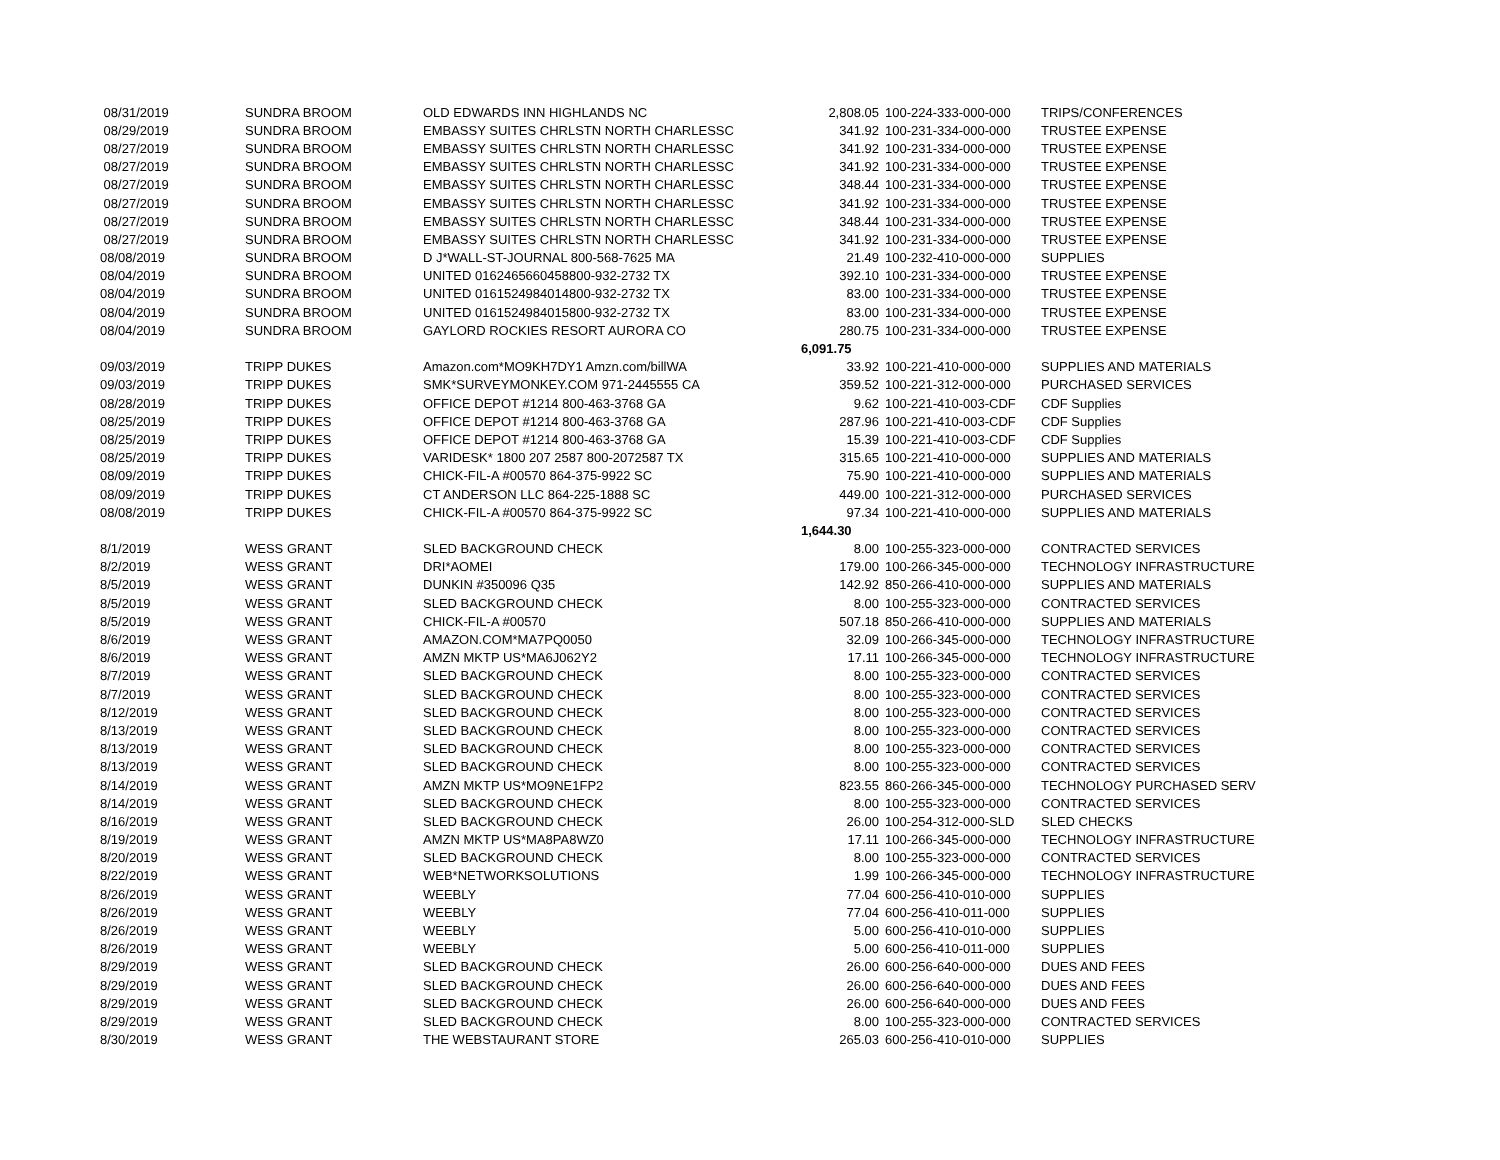| 08/31/2019 | SUNDRA BROOM | OLD EDWARDS INN HIGHLANDS NC | 2,808.05 | 100-224-333-000-000 | TRIPS/CONFERENCES |
| 08/29/2019 | SUNDRA BROOM | EMBASSY SUITES CHRLSTN NORTH CHARLESSC | 341.92 | 100-231-334-000-000 | TRUSTEE EXPENSE |
| 08/27/2019 | SUNDRA BROOM | EMBASSY SUITES CHRLSTN NORTH CHARLESSC | 341.92 | 100-231-334-000-000 | TRUSTEE EXPENSE |
| 08/27/2019 | SUNDRA BROOM | EMBASSY SUITES CHRLSTN NORTH CHARLESSC | 341.92 | 100-231-334-000-000 | TRUSTEE EXPENSE |
| 08/27/2019 | SUNDRA BROOM | EMBASSY SUITES CHRLSTN NORTH CHARLESSC | 348.44 | 100-231-334-000-000 | TRUSTEE EXPENSE |
| 08/27/2019 | SUNDRA BROOM | EMBASSY SUITES CHRLSTN NORTH CHARLESSC | 341.92 | 100-231-334-000-000 | TRUSTEE EXPENSE |
| 08/27/2019 | SUNDRA BROOM | EMBASSY SUITES CHRLSTN NORTH CHARLESSC | 348.44 | 100-231-334-000-000 | TRUSTEE EXPENSE |
| 08/27/2019 | SUNDRA BROOM | EMBASSY SUITES CHRLSTN NORTH CHARLESSC | 341.92 | 100-231-334-000-000 | TRUSTEE EXPENSE |
| 08/08/2019 | SUNDRA BROOM | D J*WALL-ST-JOURNAL 800-568-7625 MA | 21.49 | 100-232-410-000-000 | SUPPLIES |
| 08/04/2019 | SUNDRA BROOM | UNITED 0162465660458800-932-2732 TX | 392.10 | 100-231-334-000-000 | TRUSTEE EXPENSE |
| 08/04/2019 | SUNDRA BROOM | UNITED 0161524984014800-932-2732 TX | 83.00 | 100-231-334-000-000 | TRUSTEE EXPENSE |
| 08/04/2019 | SUNDRA BROOM | UNITED 0161524984015800-932-2732 TX | 83.00 | 100-231-334-000-000 | TRUSTEE EXPENSE |
| 08/04/2019 | SUNDRA BROOM | GAYLORD ROCKIES RESORT AURORA CO | 280.75 | 100-231-334-000-000 | TRUSTEE EXPENSE |
| | | | 6,091.75 | | |
| 09/03/2019 | TRIPP DUKES | Amazon.com*MO9KH7DY1 Amzn.com/billWA | 33.92 | 100-221-410-000-000 | SUPPLIES AND MATERIALS |
| 09/03/2019 | TRIPP DUKES | SMK*SURVEYMONKEY.COM 971-2445555 CA | 359.52 | 100-221-312-000-000 | PURCHASED SERVICES |
| 08/28/2019 | TRIPP DUKES | OFFICE DEPOT #1214 800-463-3768 GA | 9.62 | 100-221-410-003-CDF | CDF Supplies |
| 08/25/2019 | TRIPP DUKES | OFFICE DEPOT #1214 800-463-3768 GA | 287.96 | 100-221-410-003-CDF | CDF Supplies |
| 08/25/2019 | TRIPP DUKES | OFFICE DEPOT #1214 800-463-3768 GA | 15.39 | 100-221-410-003-CDF | CDF Supplies |
| 08/25/2019 | TRIPP DUKES | VARIDESK* 1800 207 2587 800-2072587 TX | 315.65 | 100-221-410-000-000 | SUPPLIES AND MATERIALS |
| 08/09/2019 | TRIPP DUKES | CHICK-FIL-A #00570 864-375-9922 SC | 75.90 | 100-221-410-000-000 | SUPPLIES AND MATERIALS |
| 08/09/2019 | TRIPP DUKES | CT ANDERSON LLC 864-225-1888 SC | 449.00 | 100-221-312-000-000 | PURCHASED SERVICES |
| 08/08/2019 | TRIPP DUKES | CHICK-FIL-A #00570 864-375-9922 SC | 97.34 | 100-221-410-000-000 | SUPPLIES AND MATERIALS |
| | | | 1,644.30 | | |
| 8/1/2019 | WESS GRANT | SLED BACKGROUND CHECK | 8.00 | 100-255-323-000-000 | CONTRACTED SERVICES |
| 8/2/2019 | WESS GRANT | DRI*AOMEI | 179.00 | 100-266-345-000-000 | TECHNOLOGY INFRASTRUCTURE |
| 8/5/2019 | WESS GRANT | DUNKIN #350096 Q35 | 142.92 | 850-266-410-000-000 | SUPPLIES AND MATERIALS |
| 8/5/2019 | WESS GRANT | SLED BACKGROUND CHECK | 8.00 | 100-255-323-000-000 | CONTRACTED SERVICES |
| 8/5/2019 | WESS GRANT | CHICK-FIL-A #00570 | 507.18 | 850-266-410-000-000 | SUPPLIES AND MATERIALS |
| 8/6/2019 | WESS GRANT | AMAZON.COM*MA7PQ0050 | 32.09 | 100-266-345-000-000 | TECHNOLOGY INFRASTRUCTURE |
| 8/6/2019 | WESS GRANT | AMZN MKTP US*MA6J062Y2 | 17.11 | 100-266-345-000-000 | TECHNOLOGY INFRASTRUCTURE |
| 8/7/2019 | WESS GRANT | SLED BACKGROUND CHECK | 8.00 | 100-255-323-000-000 | CONTRACTED SERVICES |
| 8/7/2019 | WESS GRANT | SLED BACKGROUND CHECK | 8.00 | 100-255-323-000-000 | CONTRACTED SERVICES |
| 8/12/2019 | WESS GRANT | SLED BACKGROUND CHECK | 8.00 | 100-255-323-000-000 | CONTRACTED SERVICES |
| 8/13/2019 | WESS GRANT | SLED BACKGROUND CHECK | 8.00 | 100-255-323-000-000 | CONTRACTED SERVICES |
| 8/13/2019 | WESS GRANT | SLED BACKGROUND CHECK | 8.00 | 100-255-323-000-000 | CONTRACTED SERVICES |
| 8/13/2019 | WESS GRANT | SLED BACKGROUND CHECK | 8.00 | 100-255-323-000-000 | CONTRACTED SERVICES |
| 8/14/2019 | WESS GRANT | AMZN MKTP US*MO9NE1FP2 | 823.55 | 860-266-345-000-000 | TECHNOLOGY PURCHASED SERV |
| 8/14/2019 | WESS GRANT | SLED BACKGROUND CHECK | 8.00 | 100-255-323-000-000 | CONTRACTED SERVICES |
| 8/16/2019 | WESS GRANT | SLED BACKGROUND CHECK | 26.00 | 100-254-312-000-SLD | SLED CHECKS |
| 8/19/2019 | WESS GRANT | AMZN MKTP US*MA8PA8WZ0 | 17.11 | 100-266-345-000-000 | TECHNOLOGY INFRASTRUCTURE |
| 8/20/2019 | WESS GRANT | SLED BACKGROUND CHECK | 8.00 | 100-255-323-000-000 | CONTRACTED SERVICES |
| 8/22/2019 | WESS GRANT | WEB*NETWORKSOLUTIONS | 1.99 | 100-266-345-000-000 | TECHNOLOGY INFRASTRUCTURE |
| 8/26/2019 | WESS GRANT | WEEBLY | 77.04 | 600-256-410-010-000 | SUPPLIES |
| 8/26/2019 | WESS GRANT | WEEBLY | 77.04 | 600-256-410-011-000 | SUPPLIES |
| 8/26/2019 | WESS GRANT | WEEBLY | 5.00 | 600-256-410-010-000 | SUPPLIES |
| 8/26/2019 | WESS GRANT | WEEBLY | 5.00 | 600-256-410-011-000 | SUPPLIES |
| 8/29/2019 | WESS GRANT | SLED BACKGROUND CHECK | 26.00 | 600-256-640-000-000 | DUES AND FEES |
| 8/29/2019 | WESS GRANT | SLED BACKGROUND CHECK | 26.00 | 600-256-640-000-000 | DUES AND FEES |
| 8/29/2019 | WESS GRANT | SLED BACKGROUND CHECK | 26.00 | 600-256-640-000-000 | DUES AND FEES |
| 8/29/2019 | WESS GRANT | SLED BACKGROUND CHECK | 8.00 | 100-255-323-000-000 | CONTRACTED SERVICES |
| 8/30/2019 | WESS GRANT | THE WEBSTAURANT STORE | 265.03 | 600-256-410-010-000 | SUPPLIES |